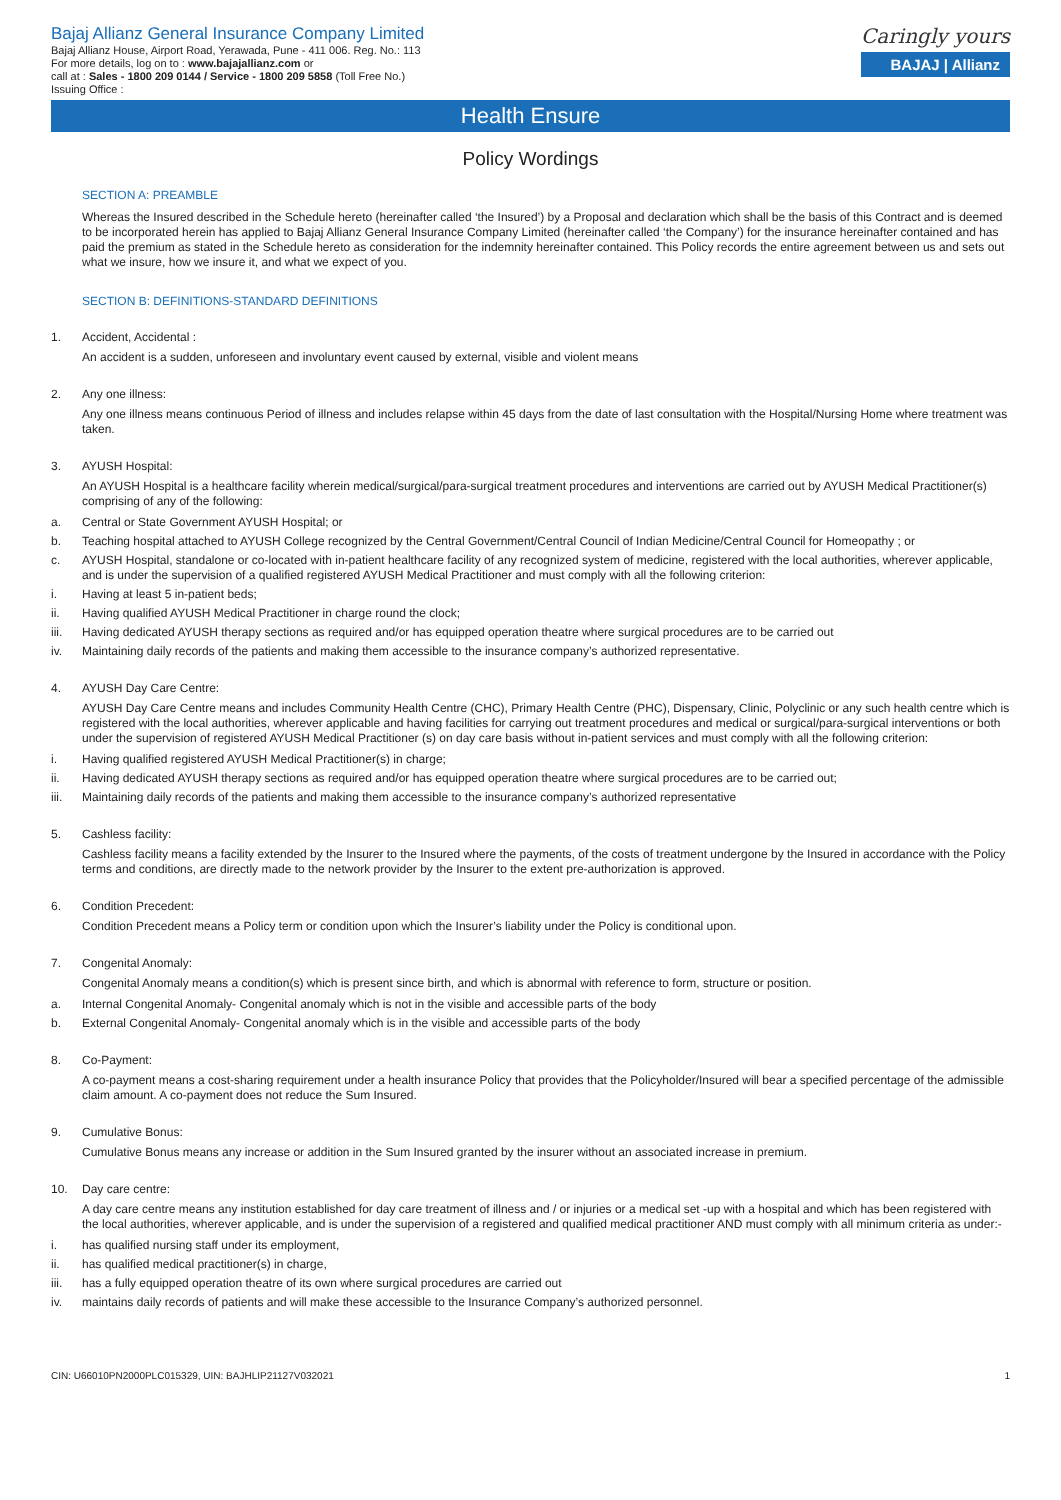Bajaj Allianz General Insurance Company Limited
Bajaj Allianz House, Airport Road, Yerawada, Pune - 411 006. Reg. No.: 113
For more details, log on to : www.bajajallianz.com or
call at : Sales - 1800 209 0144 / Service - 1800 209 5858 (Toll Free No.)
Issuing Office :
Caringly yours
BAJAJ | Allianz
Health Ensure
Policy Wordings
SECTION A: PREAMBLE
Whereas the Insured described in the Schedule hereto (hereinafter called ‘the Insured’) by a Proposal and declaration which shall be the basis of this Contract and is deemed to be incorporated herein has applied to Bajaj Allianz General Insurance Company Limited (hereinafter called ‘the Company’) for the insurance hereinafter contained and has paid the premium as stated in the Schedule hereto as consideration for the indemnity hereinafter contained. This Policy records the entire agreement between us and sets out what we insure, how we insure it, and what we expect of you.
SECTION B: DEFINITIONS-STANDARD DEFINITIONS
1. Accident, Accidental :
An accident is a sudden, unforeseen and involuntary event caused by external, visible and violent means
2. Any one illness:
Any one illness means continuous Period of illness and includes relapse within 45 days from the date of last consultation with the Hospital/Nursing Home where treatment was taken.
3. AYUSH Hospital:
An AYUSH Hospital is a healthcare facility wherein medical/surgical/para-surgical treatment procedures and interventions are carried out by AYUSH Medical Practitioner(s) comprising of any of the following:
a. Central or State Government AYUSH Hospital; or
b. Teaching hospital attached to AYUSH College recognized by the Central Government/Central Council of Indian Medicine/Central Council for Homeopathy ; or
c. AYUSH Hospital, standalone or co-located with in-patient healthcare facility of any recognized system of medicine, registered with the local authorities, wherever applicable, and is under the supervision of a qualified registered AYUSH Medical Practitioner and must comply with all the following criterion:
i. Having at least 5 in-patient beds;
ii. Having qualified AYUSH Medical Practitioner in charge round the clock;
iii. Having dedicated AYUSH therapy sections as required and/or has equipped operation theatre where surgical procedures are to be carried out
iv. Maintaining daily records of the patients and making them accessible to the insurance company’s authorized representative.
4. AYUSH Day Care Centre:
AYUSH Day Care Centre means and includes Community Health Centre (CHC), Primary Health Centre (PHC), Dispensary, Clinic, Polyclinic or any such health centre which is registered with the local authorities, wherever applicable and having facilities for carrying out treatment procedures and medical or surgical/para-surgical interventions or both under the supervision of registered AYUSH Medical Practitioner (s) on day care basis without in-patient services and must comply with all the following criterion:
i. Having qualified registered AYUSH Medical Practitioner(s) in charge;
ii. Having dedicated AYUSH therapy sections as required and/or has equipped operation theatre where surgical procedures are to be carried out;
iii. Maintaining daily records of the patients and making them accessible to the insurance company’s authorized representative
5. Cashless facility:
Cashless facility means a facility extended by the Insurer to the Insured where the payments, of the costs of treatment undergone by the Insured in accordance with the Policy terms and conditions, are directly made to the network provider by the Insurer to the extent pre-authorization is approved.
6. Condition Precedent:
Condition Precedent means a Policy term or condition upon which the Insurer’s liability under the Policy is conditional upon.
7. Congenital Anomaly:
Congenital Anomaly means a condition(s) which is present since birth, and which is abnormal with reference to form, structure or position.
a. Internal Congenital Anomaly- Congenital anomaly which is not in the visible and accessible parts of the body
b. External Congenital Anomaly- Congenital anomaly which is in the visible and accessible parts of the body
8. Co-Payment:
A co-payment means a cost-sharing requirement under a health insurance Policy that provides that the Policyholder/Insured will bear a specified percentage of the admissible claim amount. A co-payment does not reduce the Sum Insured.
9. Cumulative Bonus:
Cumulative Bonus means any increase or addition in the Sum Insured granted by the insurer without an associated increase in premium.
10. Day care centre:
A day care centre means any institution established for day care treatment of illness and / or injuries or a medical set -up with a hospital and which has been registered with the local authorities, wherever applicable, and is under the supervision of a registered and qualified medical practitioner AND must comply with all minimum criteria as under:-
i. has qualified nursing staff under its employment,
ii. has qualified medical practitioner(s) in charge,
iii. has a fully equipped operation theatre of its own where surgical procedures are carried out
iv. maintains daily records of patients and will make these accessible to the Insurance Company’s authorized personnel.
CIN: U66010PN2000PLC015329, UIN: BAJHLIP21127V032021 1